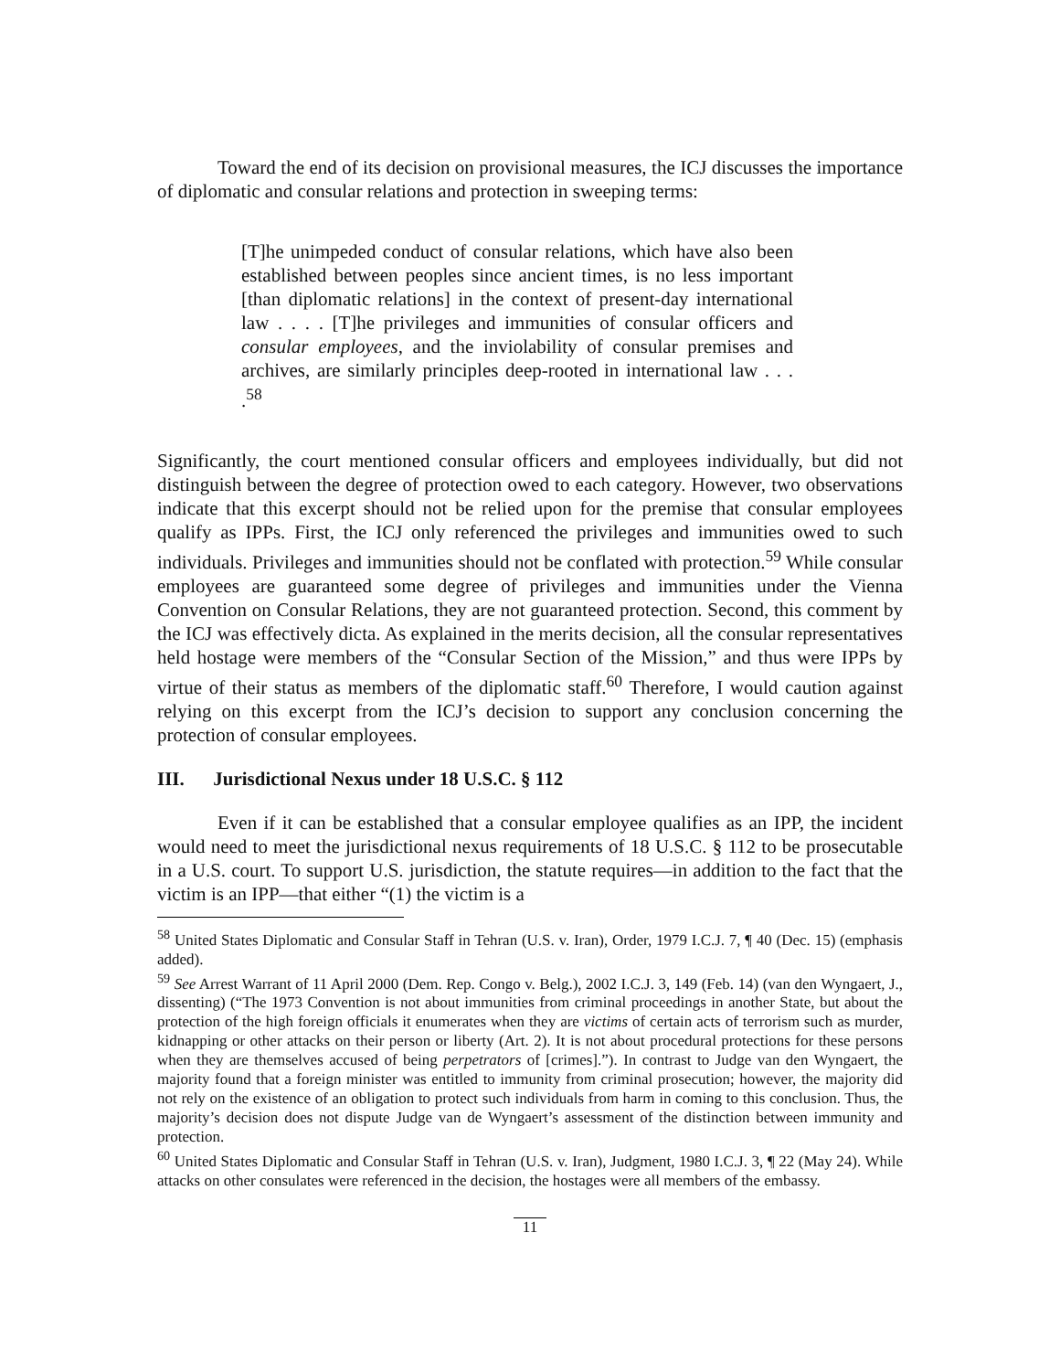Toward the end of its decision on provisional measures, the ICJ discusses the importance of diplomatic and consular relations and protection in sweeping terms:
[T]he unimpeded conduct of consular relations, which have also been established between peoples since ancient times, is no less important [than diplomatic relations] in the context of present-day international law . . . . [T]he privileges and immunities of consular officers and consular employees, and the inviolability of consular premises and archives, are similarly principles deep-rooted in international law . . . .<sup>58</sup>
Significantly, the court mentioned consular officers and employees individually, but did not distinguish between the degree of protection owed to each category. However, two observations indicate that this excerpt should not be relied upon for the premise that consular employees qualify as IPPs. First, the ICJ only referenced the privileges and immunities owed to such individuals. Privileges and immunities should not be conflated with protection.<sup>59</sup> While consular employees are guaranteed some degree of privileges and immunities under the Vienna Convention on Consular Relations, they are not guaranteed protection. Second, this comment by the ICJ was effectively dicta. As explained in the merits decision, all the consular representatives held hostage were members of the “Consular Section of the Mission,” and thus were IPPs by virtue of their status as members of the diplomatic staff.<sup>60</sup> Therefore, I would caution against relying on this excerpt from the ICJ’s decision to support any conclusion concerning the protection of consular employees.
III. Jurisdictional Nexus under 18 U.S.C. § 112
Even if it can be established that a consular employee qualifies as an IPP, the incident would need to meet the jurisdictional nexus requirements of 18 U.S.C. § 112 to be prosecutable in a U.S. court. To support U.S. jurisdiction, the statute requires—in addition to the fact that the victim is an IPP—that either “(1) the victim is a
<sup>58</sup> United States Diplomatic and Consular Staff in Tehran (U.S. v. Iran), Order, 1979 I.C.J. 7, ¶ 40 (Dec. 15) (emphasis added).
<sup>59</sup> See Arrest Warrant of 11 April 2000 (Dem. Rep. Congo v. Belg.), 2002 I.C.J. 3, 149 (Feb. 14) (van den Wyngaert, J., dissenting) (“The 1973 Convention is not about immunities from criminal proceedings in another State, but about the protection of the high foreign officials it enumerates when they are victims of certain acts of terrorism such as murder, kidnapping or other attacks on their person or liberty (Art. 2). It is not about procedural protections for these persons when they are themselves accused of being perpetrators of [crimes].”). In contrast to Judge van den Wyngaert, the majority found that a foreign minister was entitled to immunity from criminal prosecution; however, the majority did not rely on the existence of an obligation to protect such individuals from harm in coming to this conclusion. Thus, the majority’s decision does not dispute Judge van de Wyngaert’s assessment of the distinction between immunity and protection.
<sup>60</sup> United States Diplomatic and Consular Staff in Tehran (U.S. v. Iran), Judgment, 1980 I.C.J. 3, ¶ 22 (May 24). While attacks on other consulates were referenced in the decision, the hostages were all members of the embassy.
11